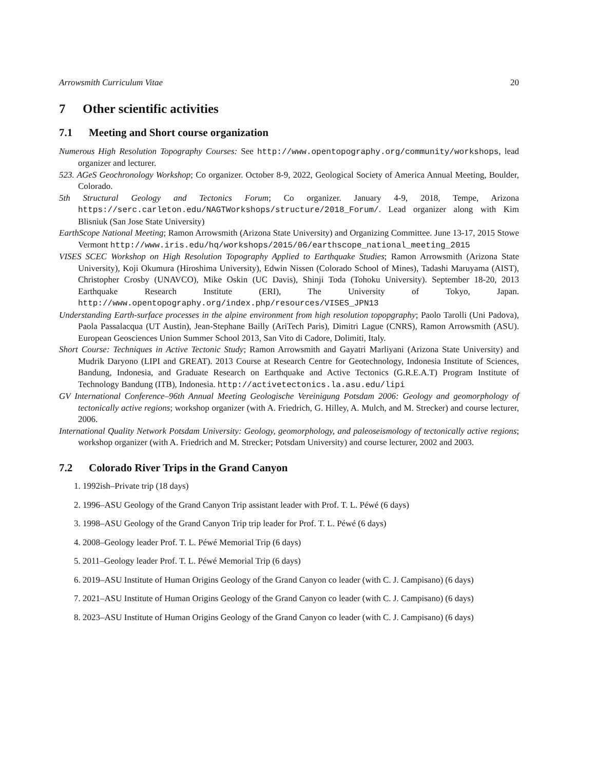Arrowsmith Curriculum Vitae 20
7 Other scientific activities
7.1 Meeting and Short course organization
Numerous High Resolution Topography Courses: See http://www.opentopography.org/community/workshops, lead organizer and lecturer.
523. AGeS Geochronology Workshop; Co organizer. October 8-9, 2022, Geological Society of America Annual Meeting, Boulder, Colorado.
5th Structural Geology and Tectonics Forum; Co organizer. January 4-9, 2018, Tempe, Arizona https://serc.carleton.edu/NAGTWorkshops/structure/2018_Forum/. Lead organizer along with Kim Blisniuk (San Jose State University)
EarthScope National Meeting; Ramon Arrowsmith (Arizona State University) and Organizing Committee. June 13-17, 2015 Stowe Vermont http://www.iris.edu/hq/workshops/2015/06/earthscope_national_meeting_2015
VISES SCEC Workshop on High Resolution Topography Applied to Earthquake Studies; Ramon Arrowsmith (Arizona State University), Koji Okumura (Hiroshima University), Edwin Nissen (Colorado School of Mines), Tadashi Maruyama (AIST), Christopher Crosby (UNAVCO), Mike Oskin (UC Davis), Shinji Toda (Tohoku University). September 18-20, 2013 Earthquake Research Institute (ERI), The University of Tokyo, Japan. http://www.opentopography.org/index.php/resources/VISES_JPN13
Understanding Earth-surface processes in the alpine environment from high resolution topopgraphy; Paolo Tarolli (Uni Padova), Paola Passalacqua (UT Austin), Jean-Stephane Bailly (AriTech Paris), Dimitri Lague (CNRS), Ramon Arrowsmith (ASU). European Geosciences Union Summer School 2013, San Vito di Cadore, Dolimiti, Italy.
Short Course: Techniques in Active Tectonic Study; Ramon Arrowsmith and Gayatri Marliyani (Arizona State University) and Mudrik Daryono (LIPI and GREAT). 2013 Course at Research Centre for Geotechnology, Indonesia Institute of Sciences, Bandung, Indonesia, and Graduate Research on Earthquake and Active Tectonics (G.R.E.A.T) Program Institute of Technology Bandung (ITB), Indonesia. http://activetectonics.la.asu.edu/lipi
GV International Conference–96th Annual Meeting Geologische Vereinigung Potsdam 2006: Geology and geomorphology of tectonically active regions; workshop organizer (with A. Friedrich, G. Hilley, A. Mulch, and M. Strecker) and course lecturer, 2006.
International Quality Network Potsdam University: Geology, geomorphology, and paleoseismology of tectonically active regions; workshop organizer (with A. Friedrich and M. Strecker; Potsdam University) and course lecturer, 2002 and 2003.
7.2 Colorado River Trips in the Grand Canyon
1. 1992ish–Private trip (18 days)
2. 1996–ASU Geology of the Grand Canyon Trip assistant leader with Prof. T. L. Péwé (6 days)
3. 1998–ASU Geology of the Grand Canyon Trip trip leader for Prof. T. L. Péwé (6 days)
4. 2008–Geology leader Prof. T. L. Péwé Memorial Trip (6 days)
5. 2011–Geology leader Prof. T. L. Péwé Memorial Trip (6 days)
6. 2019–ASU Institute of Human Origins Geology of the Grand Canyon co leader (with C. J. Campisano) (6 days)
7. 2021–ASU Institute of Human Origins Geology of the Grand Canyon co leader (with C. J. Campisano) (6 days)
8. 2023–ASU Institute of Human Origins Geology of the Grand Canyon co leader (with C. J. Campisano) (6 days)